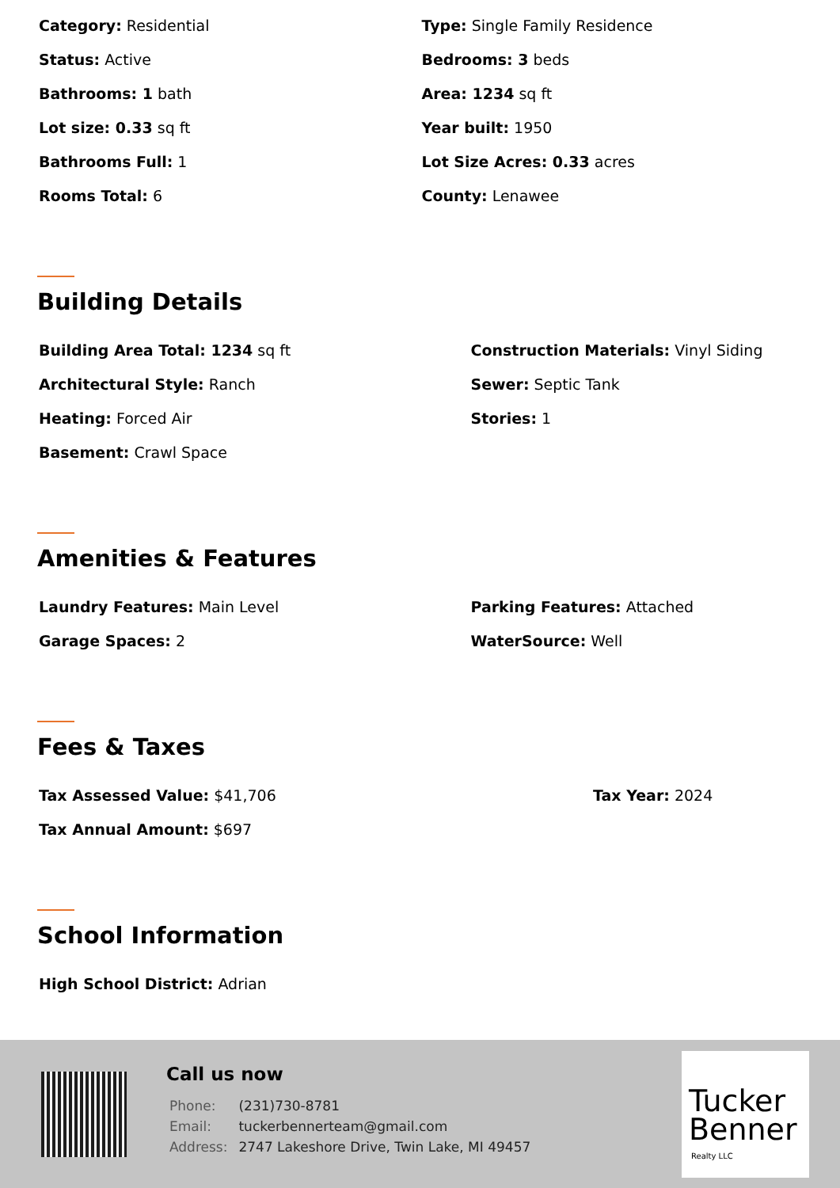Category: Residential
Type: Single Family Residence
Status: Active
Bedrooms: 3 beds
Bathrooms: 1 bath
Area: 1234 sq ft
Lot size: 0.33 sq ft
Year built: 1950
Bathrooms Full: 1
Lot Size Acres: 0.33 acres
Rooms Total: 6
County: Lenawee
Building Details
Building Area Total: 1234 sq ft
Construction Materials: Vinyl Siding
Architectural Style: Ranch
Sewer: Septic Tank
Heating: Forced Air
Stories: 1
Basement: Crawl Space
Amenities & Features
Laundry Features: Main Level
Parking Features: Attached
Garage Spaces: 2
WaterSource: Well
Fees & Taxes
Tax Assessed Value: $41,706
Tax Year: 2024
Tax Annual Amount: $697
School Information
High School District: Adrian
Call us now
| Phone: | (231)730-8781 |
| Email: | tuckerbennerteam@gmail.com |
| Address: | 2747 Lakeshore Drive, Twin Lake, MI 49457 |
Tucker
Benner
Realty LLC